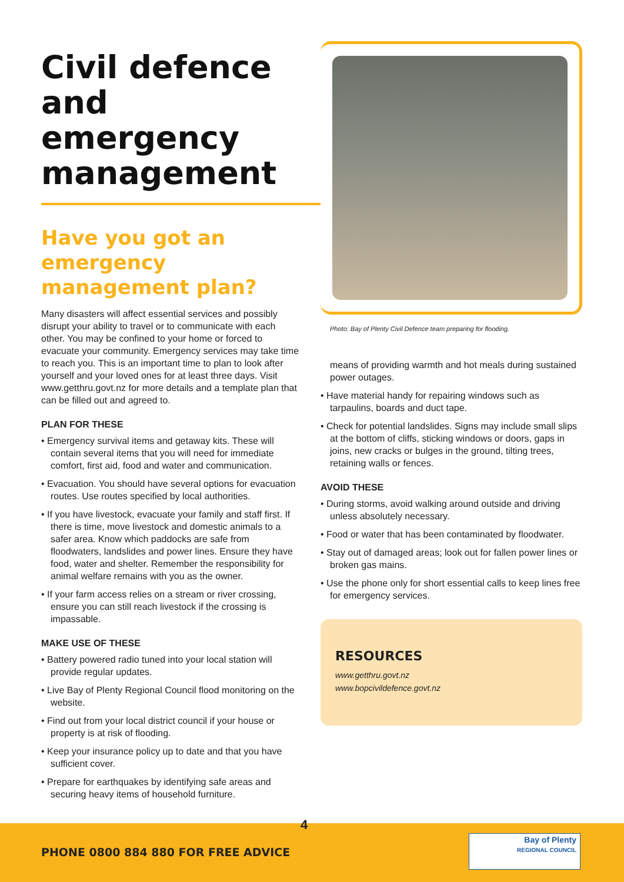Civil defence and emergency management
Have you got an emergency management plan?
Many disasters will affect essential services and possibly disrupt your ability to travel or to communicate with each other. You may be confined to your home or forced to evacuate your community. Emergency services may take time to reach you. This is an important time to plan to look after yourself and your loved ones for at least three days. Visit www.getthru.govt.nz for more details and a template plan that can be filled out and agreed to.
PLAN FOR THESE
• Emergency survival items and getaway kits. These will contain several items that you will need for immediate comfort, first aid, food and water and communication.
• Evacuation. You should have several options for evacuation routes. Use routes specified by local authorities.
• If you have livestock, evacuate your family and staff first. If there is time, move livestock and domestic animals to a safer area. Know which paddocks are safe from floodwaters, landslides and power lines. Ensure they have food, water and shelter. Remember the responsibility for animal welfare remains with you as the owner.
• If your farm access relies on a stream or river crossing, ensure you can still reach livestock if the crossing is impassable.
MAKE USE OF THESE
• Battery powered radio tuned into your local station will provide regular updates.
• Live Bay of Plenty Regional Council flood monitoring on the website.
• Find out from your local district council if your house or property is at risk of flooding.
• Keep your insurance policy up to date and that you have sufficient cover.
• Prepare for earthquakes by identifying safe areas and securing heavy items of household furniture.
Photo: Bay of Plenty Civil Defence team preparing for flooding.
means of providing warmth and hot meals during sustained power outages.
• Have material handy for repairing windows such as tarpaulins, boards and duct tape.
• Check for potential landslides. Signs may include small slips at the bottom of cliffs, sticking windows or doors, gaps in joins, new cracks or bulges in the ground, tilting trees, retaining walls or fences.
AVOID THESE
• During storms, avoid walking around outside and driving unless absolutely necessary.
• Food or water that has been contaminated by floodwater.
• Stay out of damaged areas; look out for fallen power lines or broken gas mains.
• Use the phone only for short essential calls to keep lines free for emergency services.
RESOURCES
www.getthru.govt.nz
www.bopcivildefence.govt.nz
4
PHONE 0800 884 880 FOR FREE ADVICE
Bay of Plenty
REGIONAL COUNCIL